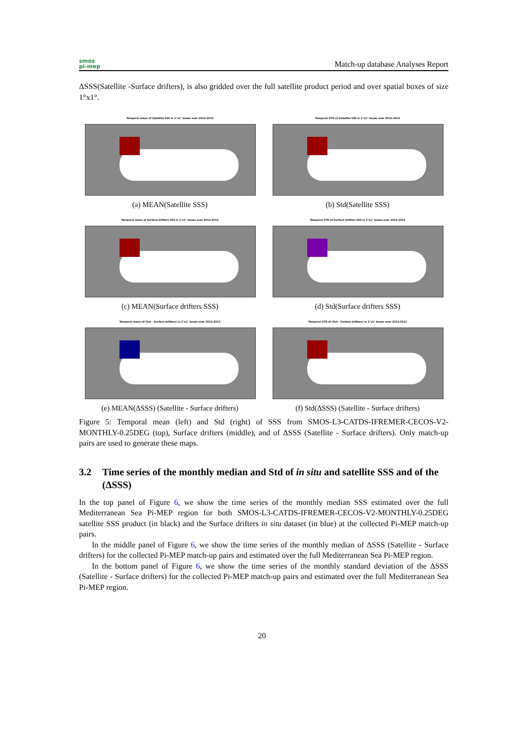smos
pi-mep
Match-up database Analyses Report
ΔSSS(Satellite -Surface drifters), is also gridded over the full satellite product period and over spatial boxes of size 1°x1°.
Temporal mean of Satellite SSS in 1°x1° boxes over 2012-2013
(a) MEAN(Satellite SSS)
Temporal STD of Satellite SSS in 1°x1° boxes over 2012-2013
(b) Std(Satellite SSS)
Temporal mean of Surface drifters SSS in 1°x1° boxes over 2012-2013
(c) MEAN(Surface drifters SSS)
Temporal STD of Surface drifters SSS in 1°x1° boxes over 2012-2013
(d) Std(Surface drifters SSS)
Temporal mean of (Sat - Surface drifters) in 1°x1° boxes over 2012-2013
(e) MEAN(ΔSSS) (Satellite - Surface drifters)
Temporal STD of (Sat - Surface drifters) in 1°x1° boxes over 2012-2013
(f) Std(ΔSSS) (Satellite - Surface drifters)
Figure 5: Temporal mean (left) and Std (right) of SSS from SMOS-L3-CATDS-IFREMER-CECOS-V2-MONTHLY-0.25DEG (top), Surface drifters (middle), and of ΔSSS (Satellite - Surface drifters). Only match-up pairs are used to generate these maps.
3.2 Time series of the monthly median and Std of in situ and satellite SSS and of the (ΔSSS)
In the top panel of Figure 6, we show the time series of the monthly median SSS estimated over the full Mediterranean Sea Pi-MEP region for both SMOS-L3-CATDS-IFREMER-CECOS-V2-MONTHLY-0.25DEG satellite SSS product (in black) and the Surface drifters in situ dataset (in blue) at the collected Pi-MEP match-up pairs.
In the middle panel of Figure 6, we show the time series of the monthly median of ΔSSS (Satellite - Surface drifters) for the collected Pi-MEP match-up pairs and estimated over the full Mediterranean Sea Pi-MEP region.
In the bottom panel of Figure 6, we show the time series of the monthly standard deviation of the ΔSSS (Satellite - Surface drifters) for the collected Pi-MEP match-up pairs and estimated over the full Mediterranean Sea Pi-MEP region.
20